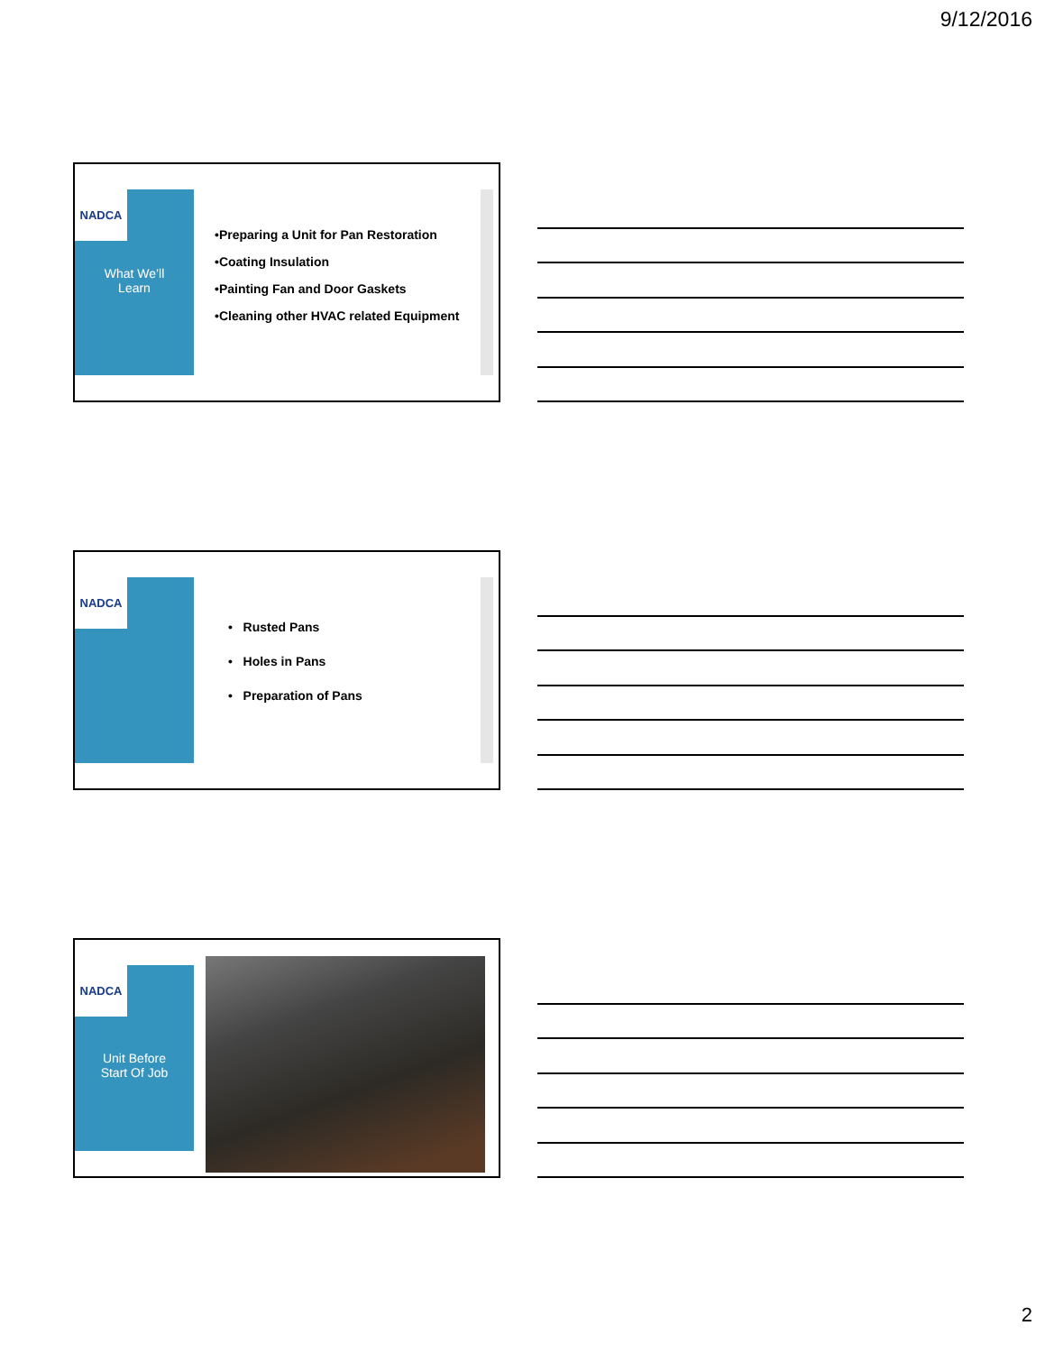9/12/2016
NADCA
What We’ll
Learn
•Preparing a Unit for Pan Restoration
•Coating Insulation
•Painting Fan and Door Gaskets
•Cleaning other HVAC related Equipment
NADCA
• Rusted Pans
• Holes in Pans
• Preparation of Pans
NADCA
Unit Before
Start Of Job
2